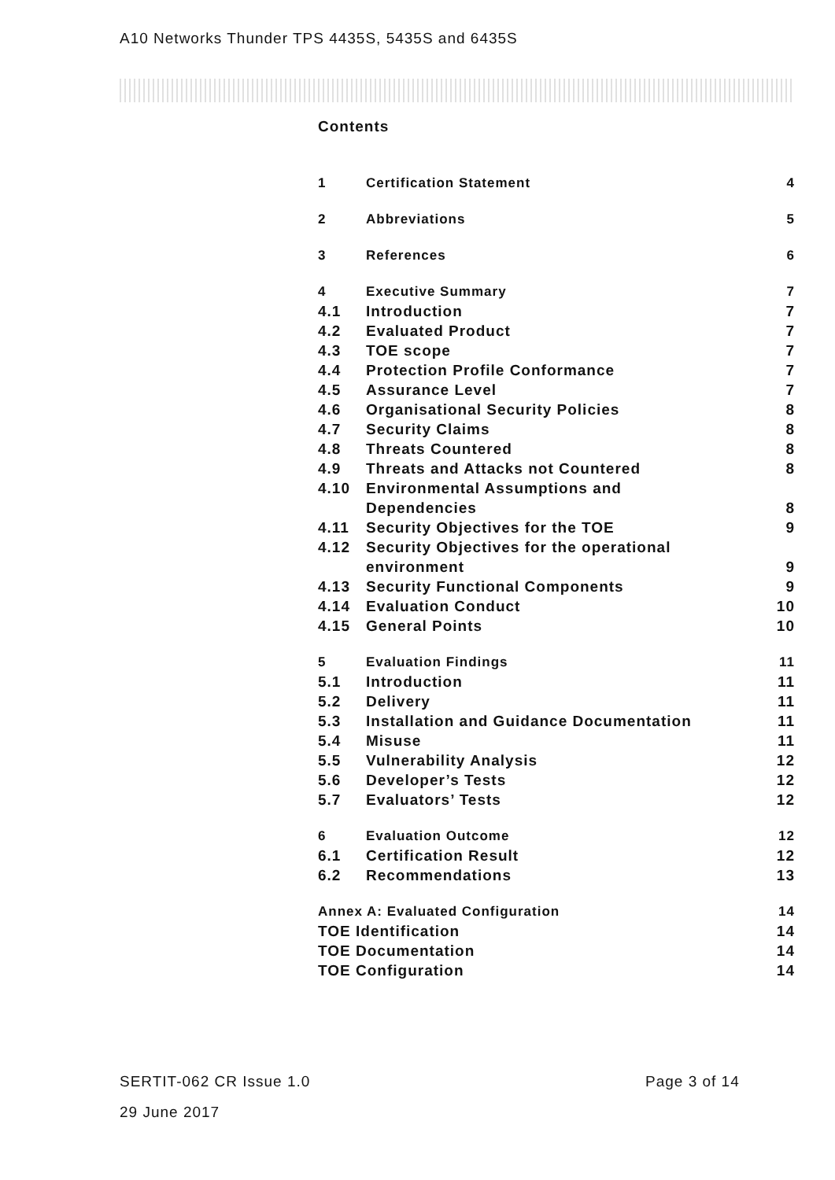A10 Networks Thunder TPS 4435S, 5435S and 6435S
Contents
1 Certification Statement 4
2 Abbreviations 5
3 References 6
4 Executive Summary 7
4.1 Introduction 7
4.2 Evaluated Product 7
4.3 TOE scope 7
4.4 Protection Profile Conformance 7
4.5 Assurance Level 7
4.6 Organisational Security Policies 8
4.7 Security Claims 8
4.8 Threats Countered 8
4.9 Threats and Attacks not Countered 8
4.10 Environmental Assumptions and
Dependencies
8
4.11 Security Objectives for the TOE 9
4.12 Security Objectives for the operational
environment
9
4.13 Security Functional Components 9
4.14 Evaluation Conduct 10
4.15 General Points 10
5 Evaluation Findings 11
5.1 Introduction 11
5.2 Delivery 11
5.3 Installation and Guidance Documentation 11
5.4 Misuse 11
5.5 Vulnerability Analysis 12
5.6 Developer’s Tests 12
5.7 Evaluators’ Tests 12
6 Evaluation Outcome 12
6.1 Certification Result 12
6.2 Recommendations 13
Annex A: Evaluated Configuration 14
TOE Identification 14
TOE Documentation 14
TOE Configuration 14
SERTIT-062 CR Issue 1.0 Page 3 of 14
29 June 2017